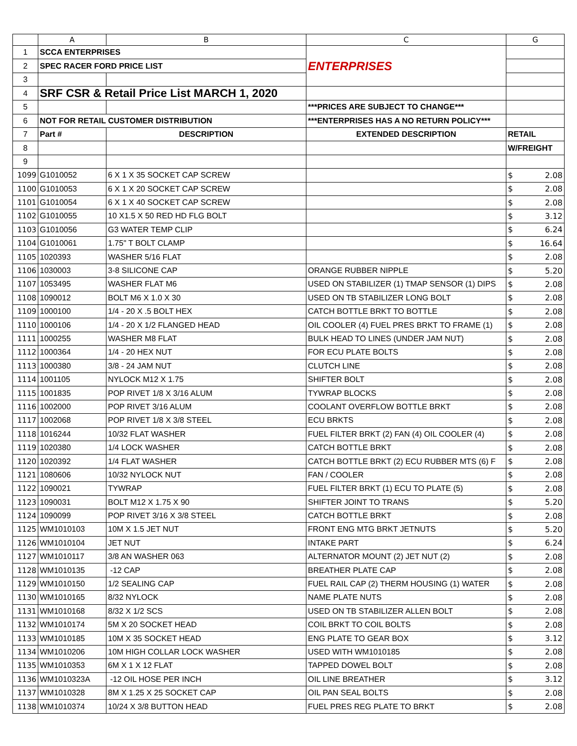| | A | B | C | G |
| --- | --- | --- | --- | --- |
| 1 | SCCA ENTERPRISES | | ENTERPRISES | |
| 2 | SPEC RACER FORD PRICE LIST | | | |
| 3 | | | | |
| 4 | SRF CSR & Retail Price List MARCH 1, 2020 | | | |
| 5 | | | ***PRICES ARE SUBJECT TO CHANGE*** | |
| 6 | NOT FOR RETAIL CUSTOMER DISTRIBUTION | | ***ENTERPRISES HAS A NO RETURN POLICY*** | |
| 7 | Part # | DESCRIPTION | EXTENDED DESCRIPTION | RETAIL |
| 8 | | | | W/FREIGHT |
| 9 | | | | |
| 1099 | G1010052 | 6 X 1 X 35 SOCKET CAP SCREW | | $ 2.08 |
| 1100 | G1010053 | 6 X 1 X 20 SOCKET CAP SCREW | | $ 2.08 |
| 1101 | G1010054 | 6 X 1 X 40 SOCKET CAP SCREW | | $ 2.08 |
| 1102 | G1010055 | 10 X1.5 X 50 RED HD FLG BOLT | | $ 3.12 |
| 1103 | G1010056 | G3 WATER TEMP CLIP | | $ 6.24 |
| 1104 | G1010061 | 1.75" T BOLT CLAMP | | $ 16.64 |
| 1105 | 1020393 | WASHER 5/16 FLAT | | $ 2.08 |
| 1106 | 1030003 | 3-8 SILICONE CAP | ORANGE RUBBER NIPPLE | $ 5.20 |
| 1107 | 1053495 | WASHER FLAT M6 | USED ON STABILIZER (1) TMAP SENSOR (1) DIPS | $ 2.08 |
| 1108 | 1090012 | BOLT M6 X 1.0 X 30 | USED ON TB STABILIZER LONG BOLT | $ 2.08 |
| 1109 | 1000100 | 1/4 - 20 X .5 BOLT HEX | CATCH BOTTLE BRKT TO BOTTLE | $ 2.08 |
| 1110 | 1000106 | 1/4 - 20 X 1/2 FLANGED HEAD | OIL COOLER (4) FUEL PRES BRKT TO FRAME (1) | $ 2.08 |
| 1111 | 1000255 | WASHER M8 FLAT | BULK HEAD TO LINES (UNDER JAM NUT) | $ 2.08 |
| 1112 | 1000364 | 1/4 - 20 HEX NUT | FOR ECU PLATE BOLTS | $ 2.08 |
| 1113 | 1000380 | 3/8 - 24 JAM NUT | CLUTCH LINE | $ 2.08 |
| 1114 | 1001105 | NYLOCK M12 X 1.75 | SHIFTER BOLT | $ 2.08 |
| 1115 | 1001835 | POP RIVET 1/8 X 3/16 ALUM | TYWRAP BLOCKS | $ 2.08 |
| 1116 | 1002000 | POP RIVET 3/16 ALUM | COOLANT OVERFLOW BOTTLE BRKT | $ 2.08 |
| 1117 | 1002068 | POP RIVET 1/8 X 3/8 STEEL | ECU BRKTS | $ 2.08 |
| 1118 | 1016244 | 10/32 FLAT WASHER | FUEL FILTER BRKT (2) FAN (4) OIL COOLER (4) | $ 2.08 |
| 1119 | 1020380 | 1/4 LOCK WASHER | CATCH BOTTLE BRKT | $ 2.08 |
| 1120 | 1020392 | 1/4 FLAT WASHER | CATCH BOTTLE BRKT (2) ECU RUBBER MTS (6) F | $ 2.08 |
| 1121 | 1080606 | 10/32 NYLOCK NUT | FAN / COOLER | $ 2.08 |
| 1122 | 1090021 | TYWRAP | FUEL FILTER BRKT (1) ECU TO PLATE (5) | $ 2.08 |
| 1123 | 1090031 | BOLT M12 X 1.75 X 90 | SHIFTER JOINT TO TRANS | $ 5.20 |
| 1124 | 1090099 | POP RIVET 3/16 X 3/8 STEEL | CATCH BOTTLE BRKT | $ 2.08 |
| 1125 | WM1010103 | 10M X 1.5 JET NUT | FRONT ENG MTG BRKT JETNUTS | $ 5.20 |
| 1126 | WM1010104 | JET NUT | INTAKE PART | $ 6.24 |
| 1127 | WM1010117 | 3/8 AN WASHER 063 | ALTERNATOR MOUNT (2) JET NUT (2) | $ 2.08 |
| 1128 | WM1010135 | -12 CAP | BREATHER PLATE CAP | $ 2.08 |
| 1129 | WM1010150 | 1/2 SEALING CAP | FUEL RAIL CAP (2) THERM HOUSING (1) WATER | $ 2.08 |
| 1130 | WM1010165 | 8/32 NYLOCK | NAME PLATE NUTS | $ 2.08 |
| 1131 | WM1010168 | 8/32 X 1/2 SCS | USED ON TB STABILIZER ALLEN BOLT | $ 2.08 |
| 1132 | WM1010174 | 5M X 20 SOCKET HEAD | COIL BRKT TO COIL BOLTS | $ 2.08 |
| 1133 | WM1010185 | 10M X 35 SOCKET HEAD | ENG PLATE TO GEAR BOX | $ 3.12 |
| 1134 | WM1010206 | 10M HIGH COLLAR LOCK WASHER | USED WITH WM1010185 | $ 2.08 |
| 1135 | WM1010353 | 6M X 1 X 12 FLAT | TAPPED DOWEL BOLT | $ 2.08 |
| 1136 | WM1010323A | -12 OIL HOSE PER INCH | OIL LINE BREATHER | $ 3.12 |
| 1137 | WM1010328 | 8M X 1.25 X 25 SOCKET CAP | OIL PAN SEAL BOLTS | $ 2.08 |
| 1138 | WM1010374 | 10/24 X 3/8 BUTTON HEAD | FUEL PRES REG PLATE TO BRKT | $ 2.08 |